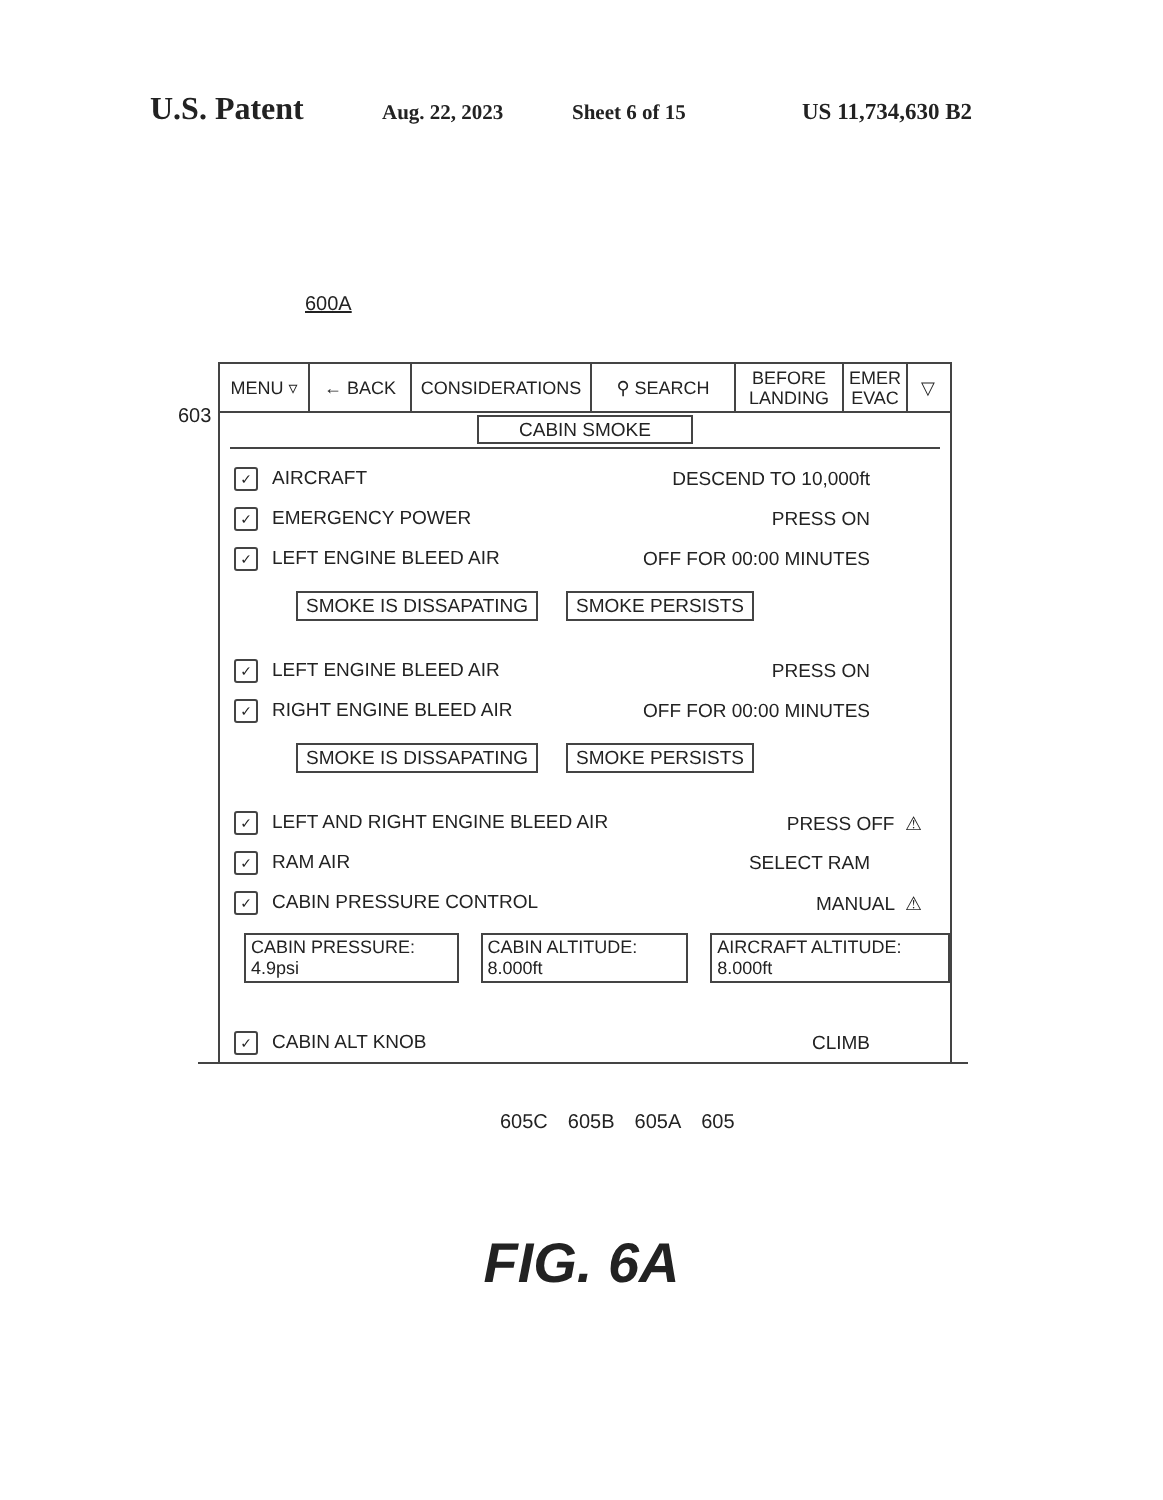U.S. Patent Aug. 22, 2023 Sheet 6 of 15 US 11,734,630 B2
600A
603
MENU ▿ ← BACK CONSIDERATIONS ⚲ SEARCH BEFORE
LANDING
EMER
EVAC
▽
CABIN SMOKE
✓ AIRCRAFT DESCEND TO 10,000ft
✓ EMERGENCY POWER PRESS ON
✓ LEFT ENGINE BLEED AIR OFF FOR 00:00 MINUTES
SMOKE IS DISSAPATING SMOKE PERSISTS
✓ LEFT ENGINE BLEED AIR PRESS ON
✓ RIGHT ENGINE BLEED AIR OFF FOR 00:00 MINUTES
SMOKE IS DISSAPATING SMOKE PERSISTS
✓ LEFT AND RIGHT ENGINE BLEED AIR PRESS OFF ⚠
✓ RAM AIR SELECT RAM
✓ CABIN PRESSURE CONTROL MANUAL ⚠
CABIN PRESSURE: 4.9psi CABIN ALTITUDE: 8.000ft AIRCRAFT ALTITUDE: 8.000ft
✓ CABIN ALT KNOB CLIMB
605C 605B 605A 605
FIG. 6A